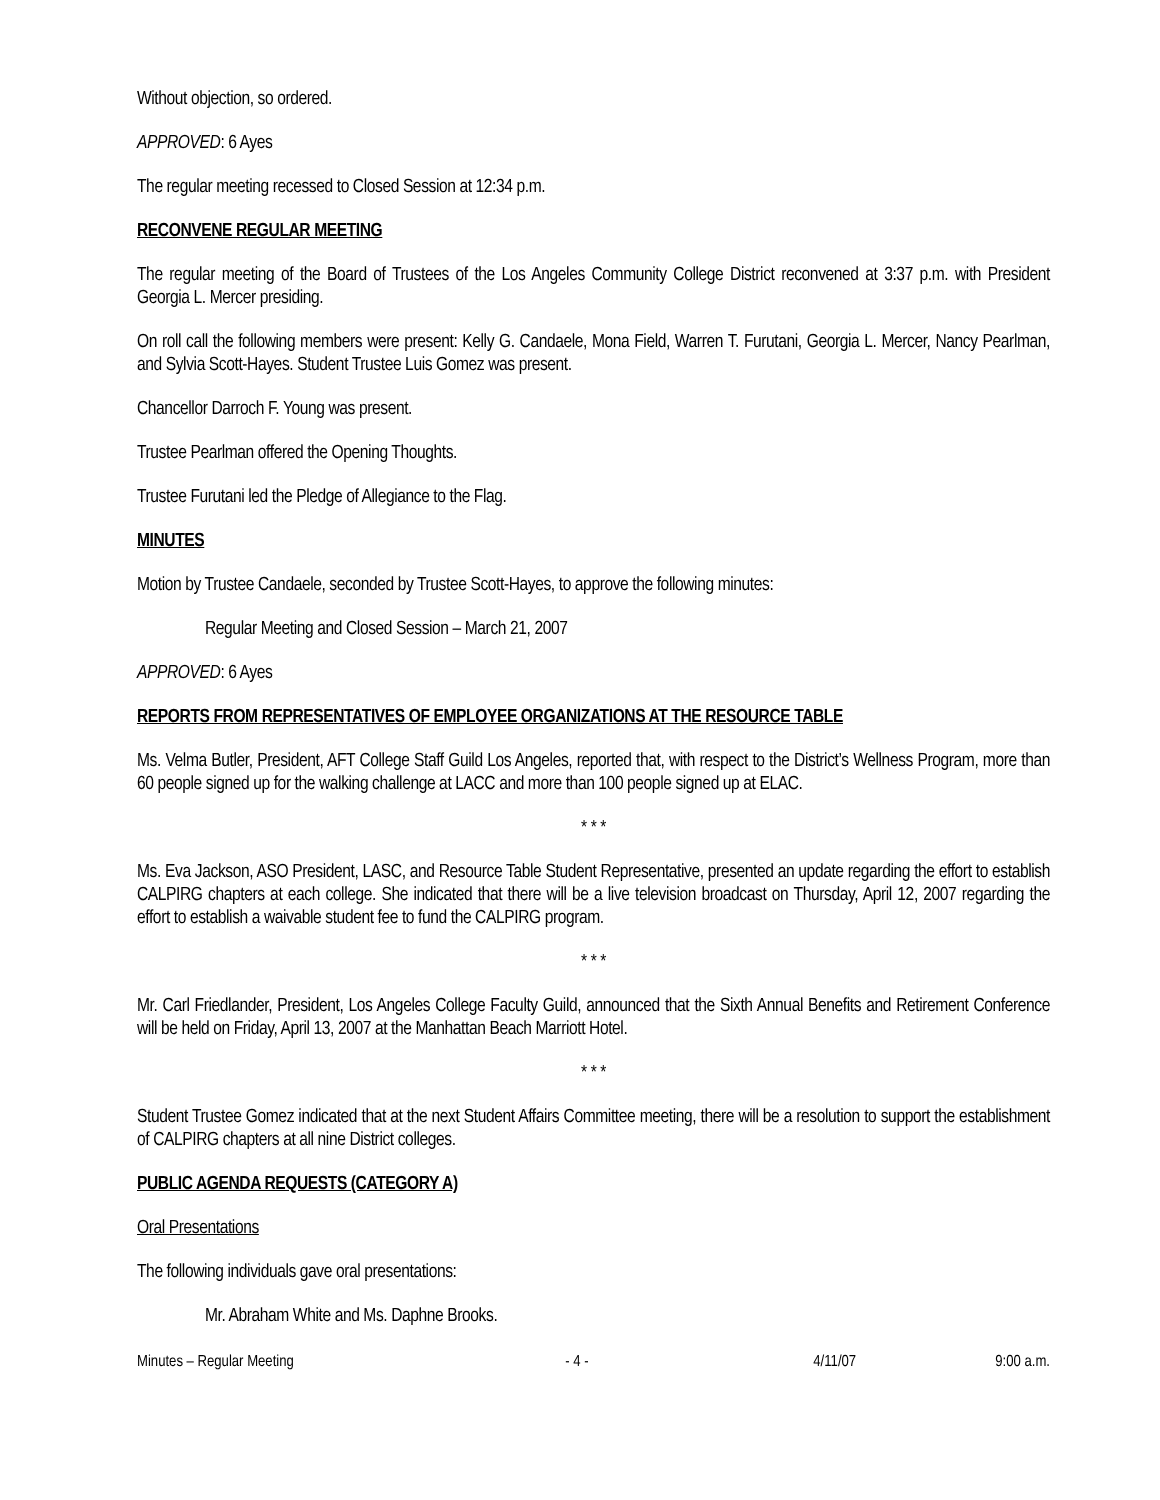Without objection, so ordered.
APPROVED: 6 Ayes
The regular meeting recessed to Closed Session at 12:34 p.m.
RECONVENE REGULAR MEETING
The regular meeting of the Board of Trustees of the Los Angeles Community College District reconvened at 3:37 p.m. with President Georgia L. Mercer presiding.
On roll call the following members were present: Kelly G. Candaele, Mona Field, Warren T. Furutani, Georgia L. Mercer, Nancy Pearlman, and Sylvia Scott-Hayes. Student Trustee Luis Gomez was present.
Chancellor Darroch F. Young was present.
Trustee Pearlman offered the Opening Thoughts.
Trustee Furutani led the Pledge of Allegiance to the Flag.
MINUTES
Motion by Trustee Candaele, seconded by Trustee Scott-Hayes, to approve the following minutes:
Regular Meeting and Closed Session – March 21, 2007
APPROVED: 6 Ayes
REPORTS FROM REPRESENTATIVES OF EMPLOYEE ORGANIZATIONS AT THE RESOURCE TABLE
Ms. Velma Butler, President, AFT College Staff Guild Los Angeles, reported that, with respect to the District’s Wellness Program, more than 60 people signed up for the walking challenge at LACC and more than 100 people signed up at ELAC.
* * *
Ms. Eva Jackson, ASO President, LASC, and Resource Table Student Representative, presented an update regarding the effort to establish CALPIRG chapters at each college. She indicated that there will be a live television broadcast on Thursday, April 12, 2007 regarding the effort to establish a waivable student fee to fund the CALPIRG program.
* * *
Mr. Carl Friedlander, President, Los Angeles College Faculty Guild, announced that the Sixth Annual Benefits and Retirement Conference will be held on Friday, April 13, 2007 at the Manhattan Beach Marriott Hotel.
* * *
Student Trustee Gomez indicated that at the next Student Affairs Committee meeting, there will be a resolution to support the establishment of CALPIRG chapters at all nine District colleges.
PUBLIC AGENDA REQUESTS (CATEGORY A)
Oral Presentations
The following individuals gave oral presentations:
Mr. Abraham White and Ms. Daphne Brooks.
Minutes – Regular Meeting - 4 - 4/11/07 9:00 a.m.